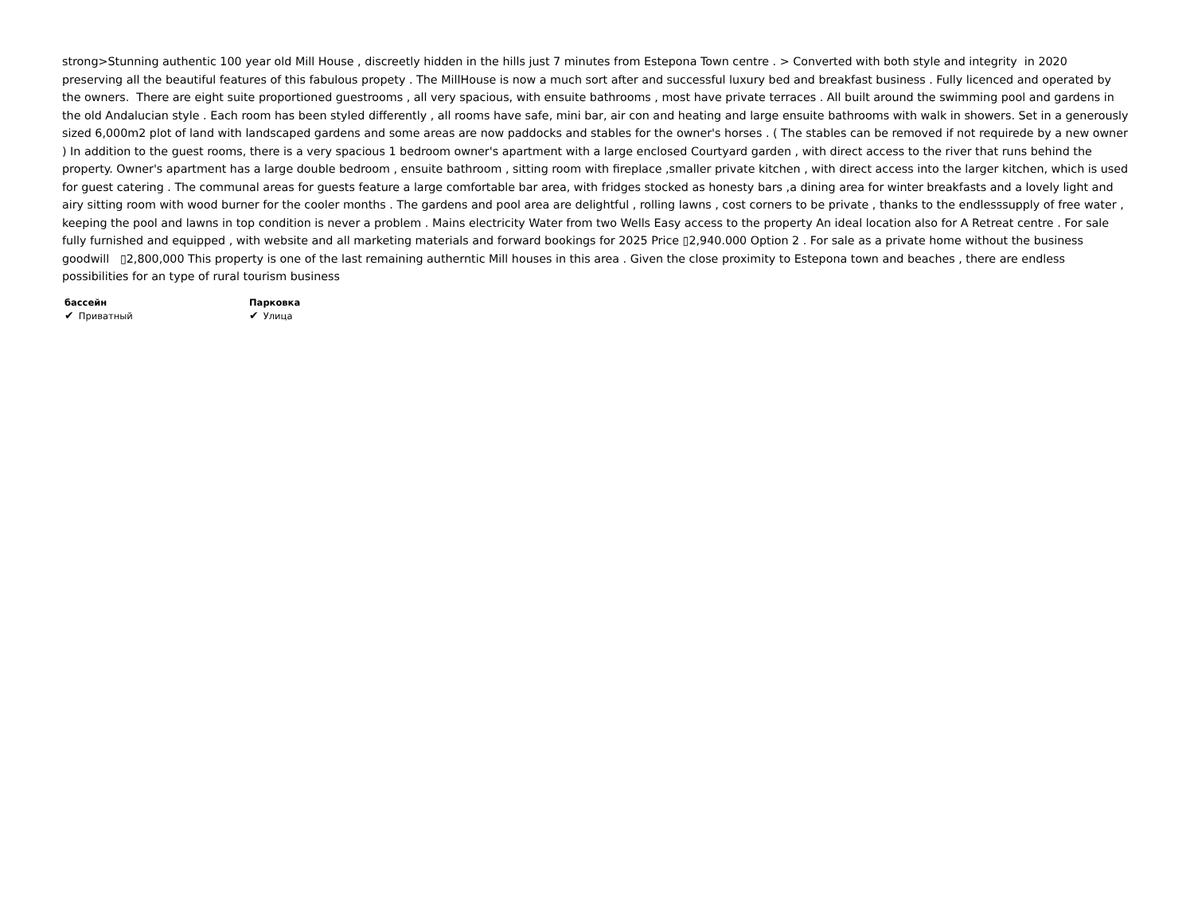strong>Stunning authentic 100 year old Mill House , discreetly hidden in the hills just 7 minutes from Estepona Town centre . > Converted with both style and integrity in 2020 preserving all the beautiful features of this fabulous propety . The MillHouse is now a much sort after and successful luxury bed and breakfast business . Fully licenced and operated by the owners. There are eight suite proportioned guestrooms , all very spacious, with ensuite bathrooms , most have private terraces . All built around the swimming pool and gardens in the old Andalucian style . Each room has been styled differently , all rooms have safe, mini bar, air con and heating and large ensuite bathrooms with walk in showers. Set in a generously sized 6,000m2 plot of land with landscaped gardens and some areas are now paddocks and stables for the owner's horses . ( The stables can be removed if not requirede by a new owner ) In addition to the guest rooms, there is a very spacious 1 bedroom owner's apartment with a large enclosed Courtyard garden , with direct access to the river that runs behind the property. Owner's apartment has a large double bedroom , ensuite bathroom , sitting room with fireplace ,smaller private kitchen , with direct access into the larger kitchen, which is used for guest catering . The communal areas for guests feature a large comfortable bar area, with fridges stocked as honesty bars ,a dining area for winter breakfasts and a lovely light and airy sitting room with wood burner for the cooler months . The gardens and pool area are delightful , rolling lawns , cost corners to be private , thanks to the endlesssupply of free water , keeping the pool and lawns in top condition is never a problem . Mains electricity Water from two Wells Easy access to the property An ideal location also for A Retreat centre . For sale fully furnished and equipped , with website and all marketing materials and forward bookings for 2025 Price ▯2,940.000 Option 2 . For sale as a private home without the business goodwill ▯2,800,000 This property is one of the last remaining autherntic Mill houses in this area . Given the close proximity to Estepona town and beaches , there are endless possibilities for an type of rural tourism business
бассейн
✔ Приватный
Парковка
✔ Улица